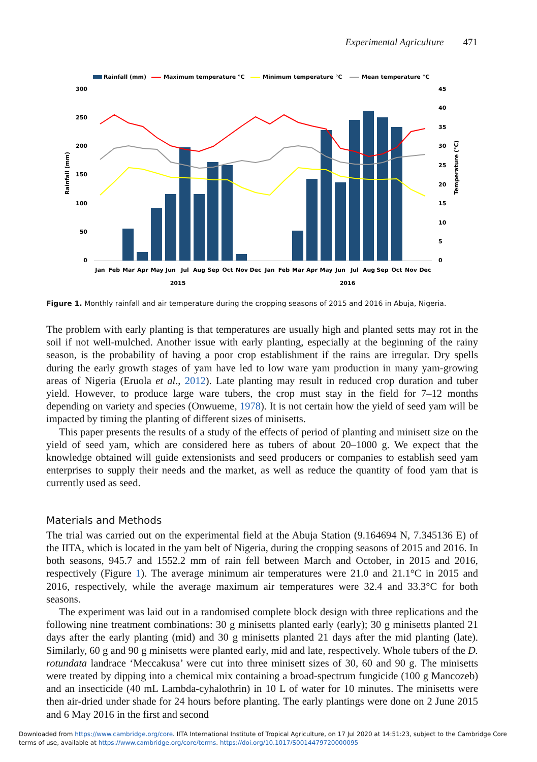Experimental Agriculture 471
Rainfall (mm)
Maximum temperature °C
Minimum temperature °C
Mean temperature °C
300
250
200
150
100
50
0
45
40
35
30
25
20
15
10
5
0
Rainfall (mm)
Temperature (°C)
Jan
Feb
Mar
Apr
May
Jun
Jul
Aug
Sep
Oct
Nov
Dec
Jan
Feb
Mar
Apr
May
Jun
Jul
Aug
Sep
Oct
Nov
Dec
2015
2016
Figure 1. Monthly rainfall and air temperature during the cropping seasons of 2015 and 2016 in Abuja, Nigeria.
The problem with early planting is that temperatures are usually high and planted setts may rot in the soil if not well-mulched. Another issue with early planting, especially at the beginning of the rainy season, is the probability of having a poor crop establishment if the rains are irregular. Dry spells during the early growth stages of yam have led to low ware yam production in many yam-growing areas of Nigeria (Eruola et al., 2012). Late planting may result in reduced crop duration and tuber yield. However, to produce large ware tubers, the crop must stay in the field for 7–12 months depending on variety and species (Onwueme, 1978). It is not certain how the yield of seed yam will be impacted by timing the planting of different sizes of minisetts.
This paper presents the results of a study of the effects of period of planting and minisett size on the yield of seed yam, which are considered here as tubers of about 20–1000 g. We expect that the knowledge obtained will guide extensionists and seed producers or companies to establish seed yam enterprises to supply their needs and the market, as well as reduce the quantity of food yam that is currently used as seed.
Materials and Methods
The trial was carried out on the experimental field at the Abuja Station (9.164694 N, 7.345136 E) of the IITA, which is located in the yam belt of Nigeria, during the cropping seasons of 2015 and 2016. In both seasons, 945.7 and 1552.2 mm of rain fell between March and October, in 2015 and 2016, respectively (Figure 1). The average minimum air temperatures were 21.0 and 21.1°C in 2015 and 2016, respectively, while the average maximum air temperatures were 32.4 and 33.3°C for both seasons.
The experiment was laid out in a randomised complete block design with three replications and the following nine treatment combinations: 30 g minisetts planted early (early); 30 g minisetts planted 21 days after the early planting (mid) and 30 g minisetts planted 21 days after the mid planting (late). Similarly, 60 g and 90 g minisetts were planted early, mid and late, respectively. Whole tubers of the D. rotundata landrace ‘Meccakusa’ were cut into three minisett sizes of 30, 60 and 90 g. The minisetts were treated by dipping into a chemical mix containing a broad-spectrum fungicide (100 g Mancozeb) and an insecticide (40 mL Lambda-cyhalothrin) in 10 L of water for 10 minutes. The minisetts were then air-dried under shade for 24 hours before planting. The early plantings were done on 2 June 2015 and 6 May 2016 in the first and second
Downloaded from https://www.cambridge.org/core. IITA International Institute of Tropical Agriculture, on 17 Jul 2020 at 14:51:23, subject to the Cambridge Core
terms of use, available at https://www.cambridge.org/core/terms. https://doi.org/10.1017/S0014479720000095